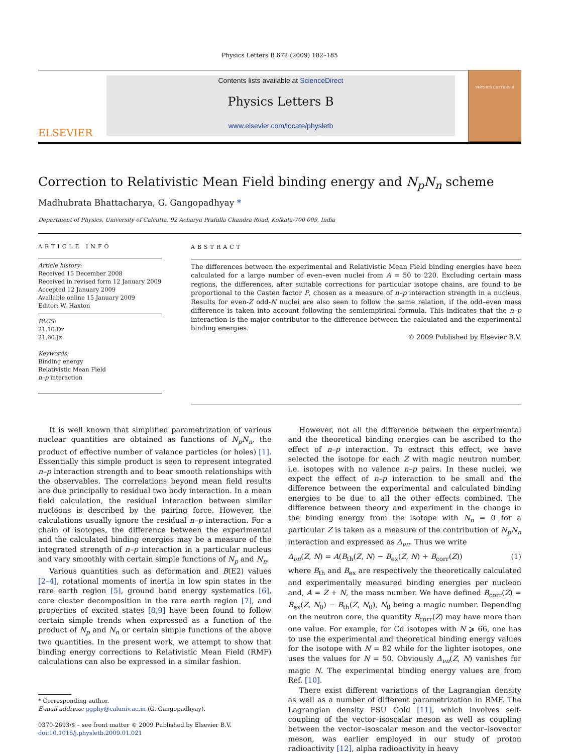Physics Letters B 672 (2009) 182–185
ELSEVIER
Contents lists available at ScienceDirect
Physics Letters B
www.elsevier.com/locate/physletb
PHYSICS LETTERS B
Correction to Relativistic Mean Field binding energy and N<sub>p</sub>N<sub>n</sub> scheme
Madhubrata Bhattacharya, G. Gangopadhyay *
Department of Physics, University of Calcutta, 92 Acharya Prafulla Chandra Road, Kolkata-700 009, India
ARTICLE INFO
Article history:
Received 15 December 2008
Received in revised form 12 January 2009
Accepted 12 January 2009
Available online 15 January 2009
Editor: W. Haxton
PACS:
21.10.Dr
21.60.Jz
Keywords:
Binding energy
Relativistic Mean Field
n–p interaction
ABSTRACT
The differences between the experimental and Relativistic Mean Field binding energies have been calculated for a large number of even–even nuclei from A = 50 to 220. Excluding certain mass regions, the differences, after suitable corrections for particular isotope chains, are found to be proportional to the Casten factor P, chosen as a measure of n–p interaction strength in a nucleus. Results for even-Z odd-N nuclei are also seen to follow the same relation, if the odd–even mass difference is taken into account following the semiempirical formula. This indicates that the n–p interaction is the major contributor to the difference between the calculated and the experimental binding energies.
© 2009 Published by Elsevier B.V.
It is well known that simplified parametrization of various nuclear quantities are obtained as functions of N<sub>p</sub>N<sub>n</sub>, the product of effective number of valance particles (or holes) [1]. Essentially this simple product is seen to represent integrated n–p interaction strength and to bear smooth relationships with the observables. The correlations beyond mean field results are due principally to residual two body interaction. In a mean field calculation, the residual interaction between similar nucleons is described by the pairing force. However, the calculations usually ignore the residual n–p interaction. For a chain of isotopes, the difference between the experimental and the calculated binding energies may be a measure of the integrated strength of n–p interaction in a particular nucleus and vary smoothly with certain simple functions of N<sub>p</sub> and N<sub>n</sub>.
Various quantities such as deformation and B(E2) values [2–4], rotational moments of inertia in low spin states in the rare earth region [5], ground band energy systematics [6], core cluster decomposition in the rare earth region [7], and properties of excited states [8,9] have been found to follow certain simple trends when expressed as a function of the product of N<sub>p</sub> and N<sub>n</sub> or certain simple functions of the above two quantities. In the present work, we attempt to show that binding energy corrections to Relativistic Mean Field (RMF) calculations can also be expressed in a similar fashion.
* Corresponding author.
E-mail address: ggphy@caluniv.ac.in (G. Gangopadhyay).
0370-2693/$ – see front matter © 2009 Published by Elsevier B.V.
doi:10.1016/j.physletb.2009.01.021
However, not all the difference between the experimental and the theoretical binding energies can be ascribed to the effect of n–p interaction. To extract this effect, we have selected the isotope for each Z with magic neutron number, i.e. isotopes with no valence n–p pairs. In these nuclei, we expect the effect of n–p interaction to be small and the difference between the experimental and calculated binding energies to be due to all the other effects combined. The difference between theory and experiment in the change in the binding energy from the isotope with N<sub>n</sub> = 0 for a particular Z is taken as a measure of the contribution of N<sub>p</sub>N<sub>n</sub> interaction and expressed as Δ<sub>νπ</sub>. Thus we write
Δ<sub>νπ</sub>(Z, N) = A(B<sub>th</sub>(Z, N) − B<sub>ex</sub>(Z, N) + B<sub>corr</sub>(Z)) (1)
where B<sub>th</sub> and B<sub>ex</sub> are respectively the theoretically calculated and experimentally measured binding energies per nucleon and, A = Z + N, the mass number. We have defined B<sub>corr</sub>(Z) = B<sub>ex</sub>(Z, N<sub>0</sub>) − B<sub>th</sub>(Z, N<sub>0</sub>), N<sub>0</sub> being a magic number. Depending on the neutron core, the quantity B<sub>corr</sub>(Z) may have more than one value. For example, for Cd isotopes with N ⩾ 66, one has to use the experimental and theoretical binding energy values for the isotope with N = 82 while for the lighter isotopes, one uses the values for N = 50. Obviously Δ<sub>νπ</sub>(Z, N) vanishes for magic N. The experimental binding energy values are from Ref. [10].
There exist different variations of the Lagrangian density as well as a number of different parametrization in RMF. The Lagrangian density FSU Gold [11], which involves self-coupling of the vector–isoscalar meson as well as coupling between the vector–isoscalar meson and the vector–isovector meson, was earlier employed in our study of proton radioactivity [12], alpha radioactivity in heavy